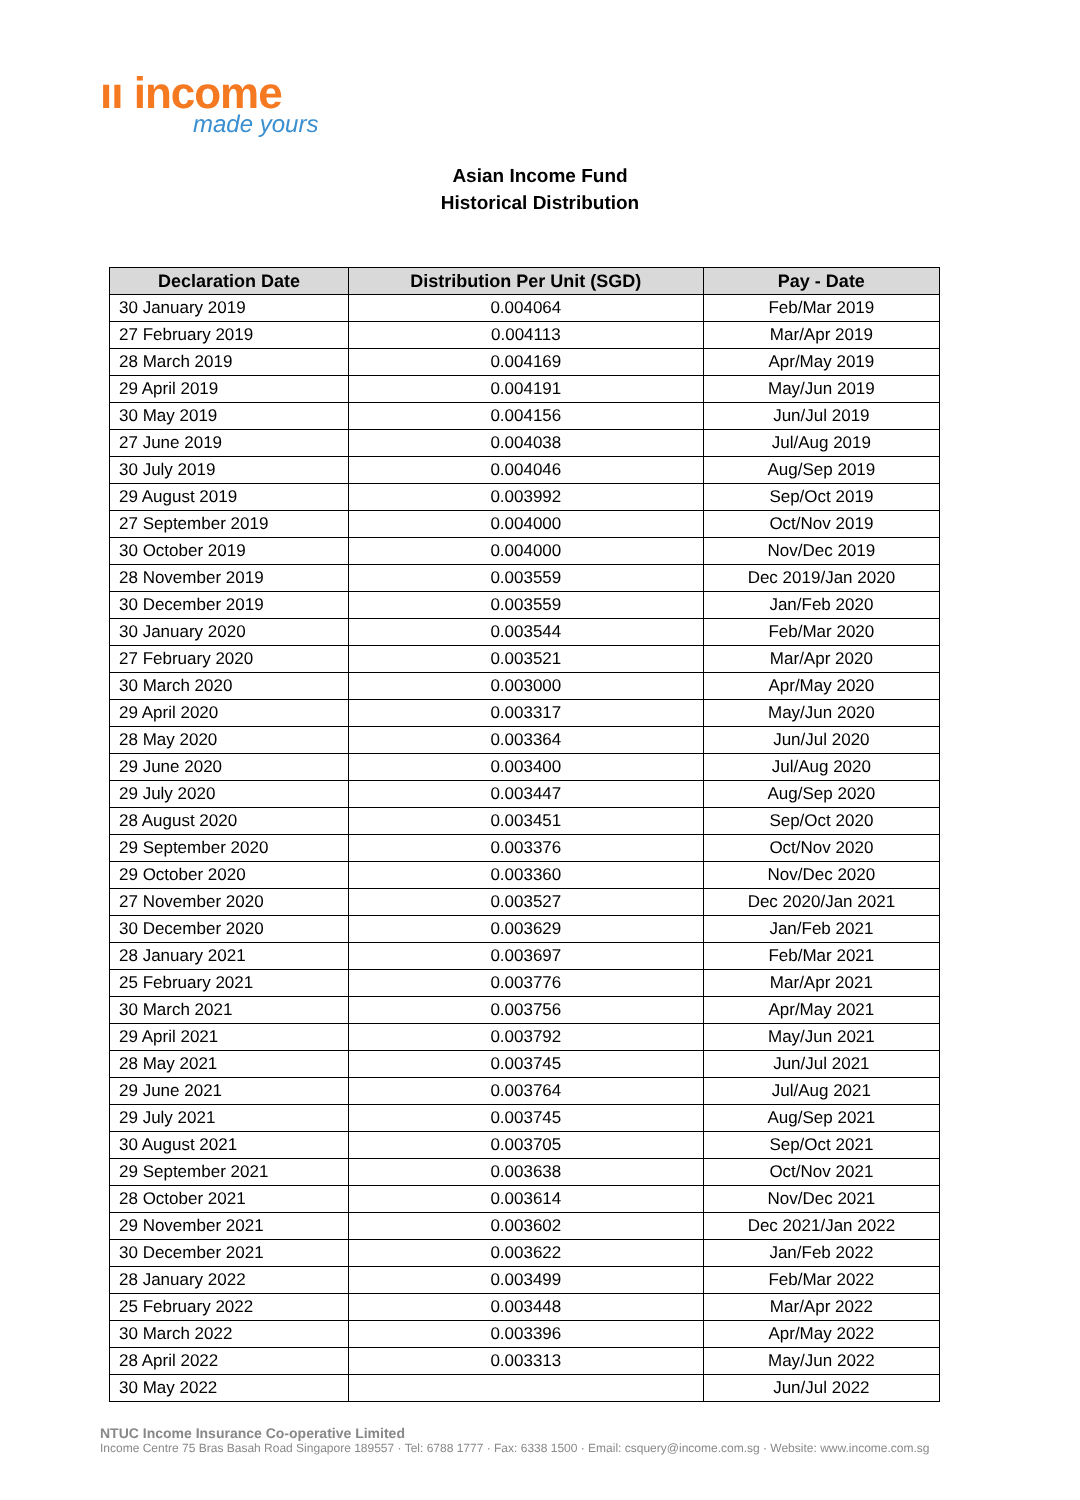ıı income
made yours
Asian Income Fund
Historical Distribution
| Declaration Date | Distribution Per Unit (SGD) | Pay - Date |
| --- | --- | --- |
| 30 January 2019 | 0.004064 | Feb/Mar 2019 |
| 27 February 2019 | 0.004113 | Mar/Apr 2019 |
| 28 March 2019 | 0.004169 | Apr/May 2019 |
| 29 April 2019 | 0.004191 | May/Jun 2019 |
| 30 May 2019 | 0.004156 | Jun/Jul 2019 |
| 27 June 2019 | 0.004038 | Jul/Aug 2019 |
| 30 July 2019 | 0.004046 | Aug/Sep 2019 |
| 29 August 2019 | 0.003992 | Sep/Oct 2019 |
| 27 September 2019 | 0.004000 | Oct/Nov 2019 |
| 30 October 2019 | 0.004000 | Nov/Dec 2019 |
| 28 November 2019 | 0.003559 | Dec 2019/Jan 2020 |
| 30 December 2019 | 0.003559 | Jan/Feb 2020 |
| 30 January 2020 | 0.003544 | Feb/Mar 2020 |
| 27 February 2020 | 0.003521 | Mar/Apr 2020 |
| 30 March 2020 | 0.003000 | Apr/May 2020 |
| 29 April 2020 | 0.003317 | May/Jun 2020 |
| 28 May 2020 | 0.003364 | Jun/Jul 2020 |
| 29 June 2020 | 0.003400 | Jul/Aug 2020 |
| 29 July 2020 | 0.003447 | Aug/Sep 2020 |
| 28 August 2020 | 0.003451 | Sep/Oct 2020 |
| 29 September 2020 | 0.003376 | Oct/Nov 2020 |
| 29 October 2020 | 0.003360 | Nov/Dec 2020 |
| 27 November 2020 | 0.003527 | Dec 2020/Jan 2021 |
| 30 December 2020 | 0.003629 | Jan/Feb 2021 |
| 28 January 2021 | 0.003697 | Feb/Mar 2021 |
| 25 February 2021 | 0.003776 | Mar/Apr 2021 |
| 30 March 2021 | 0.003756 | Apr/May 2021 |
| 29 April 2021 | 0.003792 | May/Jun 2021 |
| 28 May 2021 | 0.003745 | Jun/Jul 2021 |
| 29 June 2021 | 0.003764 | Jul/Aug 2021 |
| 29 July 2021 | 0.003745 | Aug/Sep 2021 |
| 30 August 2021 | 0.003705 | Sep/Oct 2021 |
| 29 September 2021 | 0.003638 | Oct/Nov 2021 |
| 28 October 2021 | 0.003614 | Nov/Dec 2021 |
| 29 November 2021 | 0.003602 | Dec 2021/Jan 2022 |
| 30 December 2021 | 0.003622 | Jan/Feb 2022 |
| 28 January 2022 | 0.003499 | Feb/Mar 2022 |
| 25 February 2022 | 0.003448 | Mar/Apr 2022 |
| 30 March 2022 | 0.003396 | Apr/May 2022 |
| 28 April 2022 | 0.003313 | May/Jun 2022 |
| 30 May 2022 | | Jun/Jul 2022 |
NTUC Income Insurance Co-operative Limited
Income Centre 75 Bras Basah Road Singapore 189557 · Tel: 6788 1777 · Fax: 6338 1500 · Email: csquery@income.com.sg · Website: www.income.com.sg